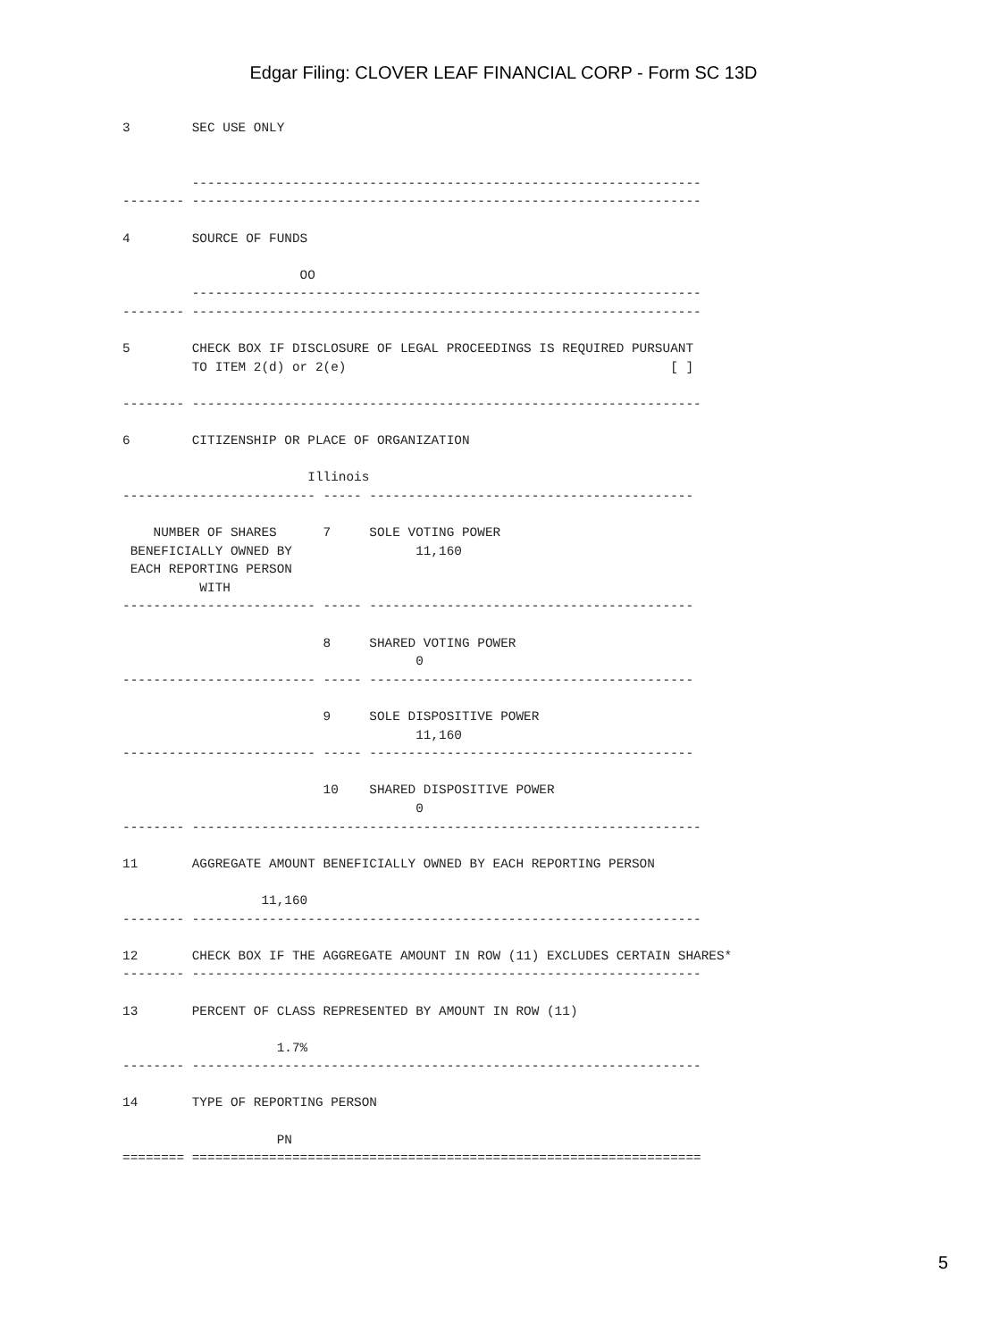Edgar Filing: CLOVER LEAF FINANCIAL CORP - Form SC 13D
3        SEC USE ONLY


         ------------------------------------------------------------------
-------- ------------------------------------------------------------------

4        SOURCE OF FUNDS

                       OO
         ------------------------------------------------------------------
-------- ------------------------------------------------------------------

5        CHECK BOX IF DISCLOSURE OF LEGAL PROCEEDINGS IS REQUIRED PURSUANT
         TO ITEM 2(d) or 2(e)                                          [ ]

-------- ------------------------------------------------------------------

6        CITIZENSHIP OR PLACE OF ORGANIZATION

                        Illinois
------------------------- ----- ------------------------------------------

    NUMBER OF SHARES      7     SOLE VOTING POWER
 BENEFICIALLY OWNED BY                11,160
 EACH REPORTING PERSON
          WITH
------------------------- ----- ------------------------------------------

                          8     SHARED VOTING POWER
                                      0
------------------------- ----- ------------------------------------------

                          9     SOLE DISPOSITIVE POWER
                                      11,160
------------------------- ----- ------------------------------------------

                          10    SHARED DISPOSITIVE POWER
                                      0
-------- ------------------------------------------------------------------

11       AGGREGATE AMOUNT BENEFICIALLY OWNED BY EACH REPORTING PERSON

                  11,160
-------- ------------------------------------------------------------------

12       CHECK BOX IF THE AGGREGATE AMOUNT IN ROW (11) EXCLUDES CERTAIN SHARES*
-------- ------------------------------------------------------------------

13       PERCENT OF CLASS REPRESENTED BY AMOUNT IN ROW (11)

                    1.7%
-------- ------------------------------------------------------------------

14       TYPE OF REPORTING PERSON

                    PN
======== ==================================================================
5